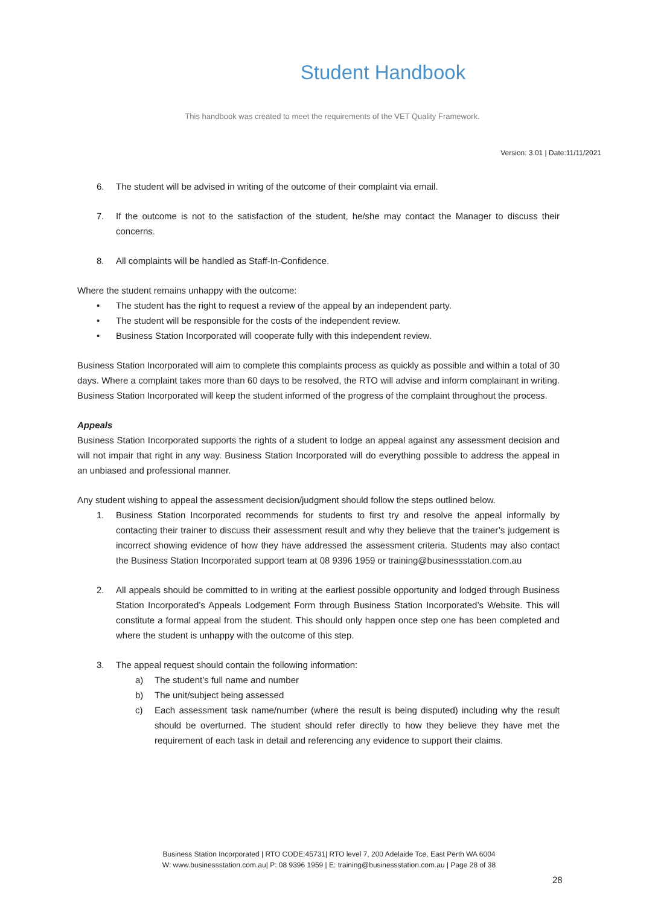Student Handbook
This handbook was created to meet the requirements of the VET Quality Framework.
Version: 3.01 | Date:11/11/2021
6. The student will be advised in writing of the outcome of their complaint via email.
7. If the outcome is not to the satisfaction of the student, he/she may contact the Manager to discuss their concerns.
8. All complaints will be handled as Staff-In-Confidence.
Where the student remains unhappy with the outcome:
• The student has the right to request a review of the appeal by an independent party.
• The student will be responsible for the costs of the independent review.
• Business Station Incorporated will cooperate fully with this independent review.
Business Station Incorporated will aim to complete this complaints process as quickly as possible and within a total of 30 days. Where a complaint takes more than 60 days to be resolved, the RTO will advise and inform complainant in writing. Business Station Incorporated will keep the student informed of the progress of the complaint throughout the process.
Appeals
Business Station Incorporated supports the rights of a student to lodge an appeal against any assessment decision and will not impair that right in any way. Business Station Incorporated will do everything possible to address the appeal in an unbiased and professional manner.
Any student wishing to appeal the assessment decision/judgment should follow the steps outlined below.
1. Business Station Incorporated recommends for students to first try and resolve the appeal informally by contacting their trainer to discuss their assessment result and why they believe that the trainer’s judgement is incorrect showing evidence of how they have addressed the assessment criteria. Students may also contact the Business Station Incorporated support team at 08 9396 1959 or training@businessstation.com.au
2. All appeals should be committed to in writing at the earliest possible opportunity and lodged through Business Station Incorporated’s Appeals Lodgement Form through Business Station Incorporated’s Website. This will constitute a formal appeal from the student. This should only happen once step one has been completed and where the student is unhappy with the outcome of this step.
3. The appeal request should contain the following information:
a) The student’s full name and number
b) The unit/subject being assessed
c) Each assessment task name/number (where the result is being disputed) including why the result should be overturned. The student should refer directly to how they believe they have met the requirement of each task in detail and referencing any evidence to support their claims.
Business Station Incorporated | RTO CODE:45731| RTO level 7, 200 Adelaide Tce, East Perth WA 6004
W: www.businessstation.com.au| P: 08 9396 1959 | E: training@businessstation.com.au | Page 28 of 38
28